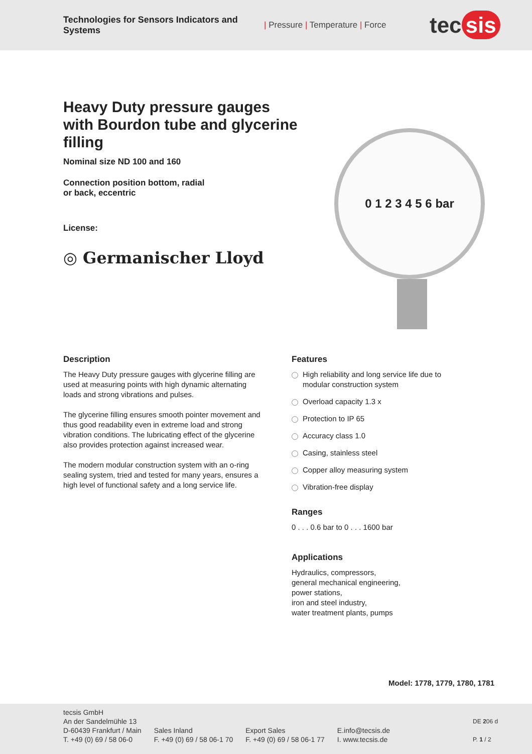Technologies for Sensors Indicators and Systems
| Pressure | Temperature | Force
tec sis
Heavy Duty pressure gauges with Bourdon tube and glycerine filling
Nominal size ND 100 and 160
Connection position bottom, radial
or back, eccentric
License:
◎ Germanischer Lloyd
0 1 2 3 4 5 6 bar
Description
The Heavy Duty pressure gauges with glycerine filling are used at measuring points with high dynamic alternating loads and strong vibrations and pulses.
The glycerine filling ensures smooth pointer movement and thus good readability even in extreme load and strong vibration conditions. The lubricating effect of the glycerine also provides protection against increased wear.
The modern modular construction system with an o-ring sealing system, tried and tested for many years, ensures a high level of functional safety and a long service life.
Features
High reliability and long service life due to modular construction system
Overload capacity 1.3 x
Protection to IP 65
Accuracy class 1.0
Casing, stainless steel
Copper alloy measuring system
Vibration-free display
Ranges
0 . . . 0.6 bar to 0 . . . 1600 bar
Applications
Hydraulics, compressors,
general mechanical engineering,
power stations,
iron and steel industry,
water treatment plants, pumps
Model: 1778, 1779, 1780, 1781
tecsis GmbH
An der Sandelmühle 13
D-60439 Frankfurt / Main
T. +49 (0) 69 / 58 06-0
Sales Inland
F. +49 (0) 69 / 58 06-1 70
Export Sales
F. +49 (0) 69 / 58 06-1 77
E.info@tecsis.de
I. www.tecsis.de
DE 206 d
P. 1 / 2